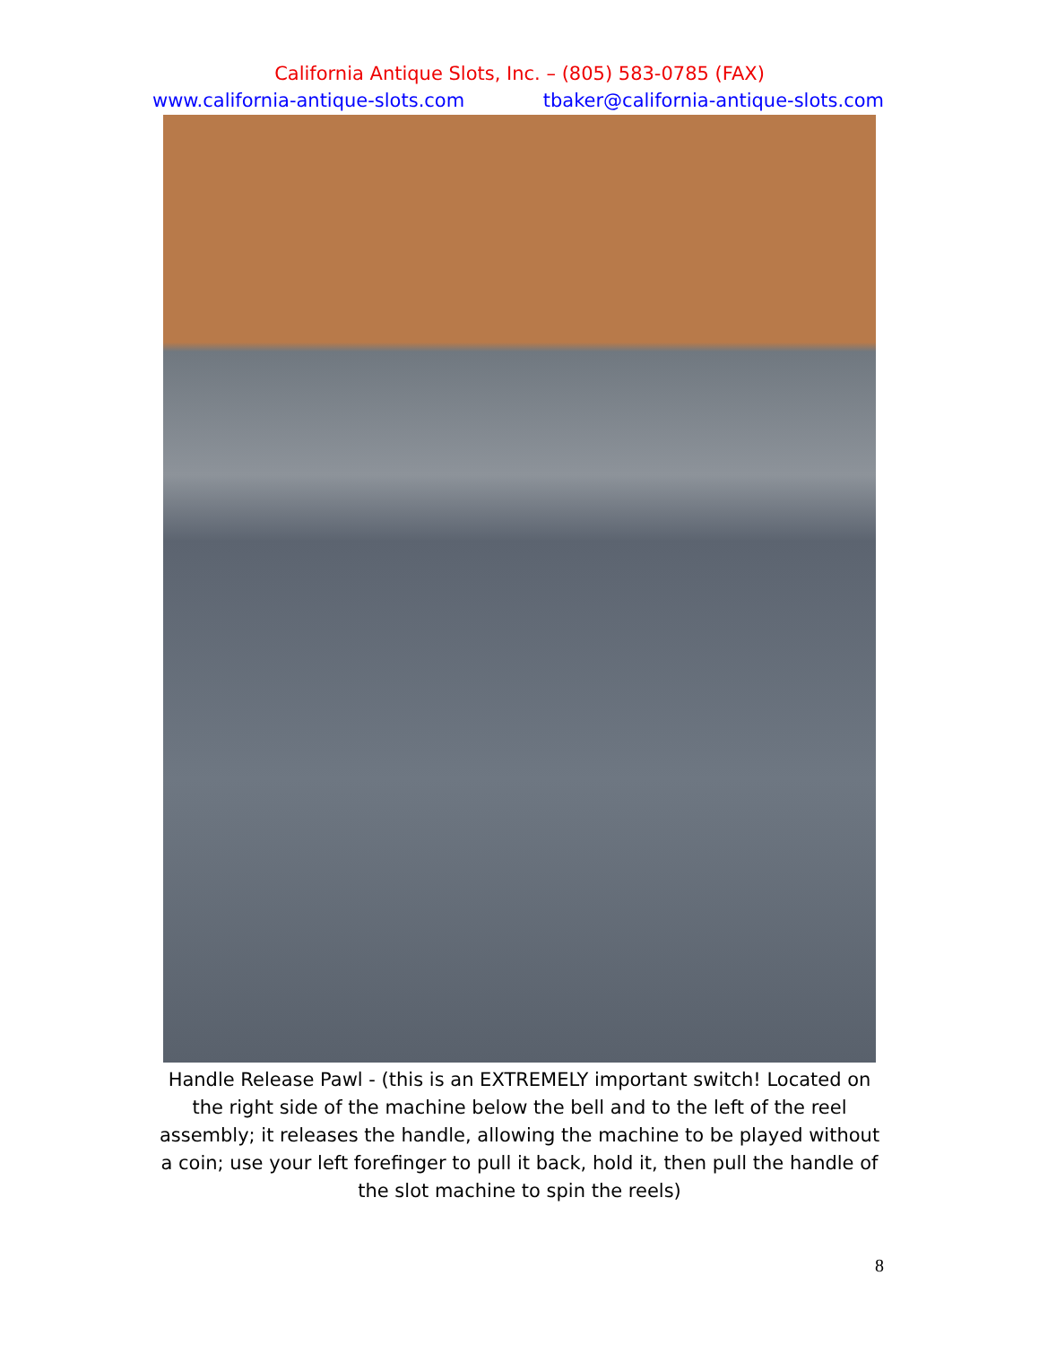California Antique Slots, Inc. – (805) 583-0785 (FAX)
www.california-antique-slots.com tbaker@california-antique-slots.com
Handle Release Pawl - (this is an EXTREMELY important switch! Located on the right side of the machine below the bell and to the left of the reel assembly; it releases the handle, allowing the machine to be played without a coin; use your left forefinger to pull it back, hold it, then pull the handle of the slot machine to spin the reels)
8